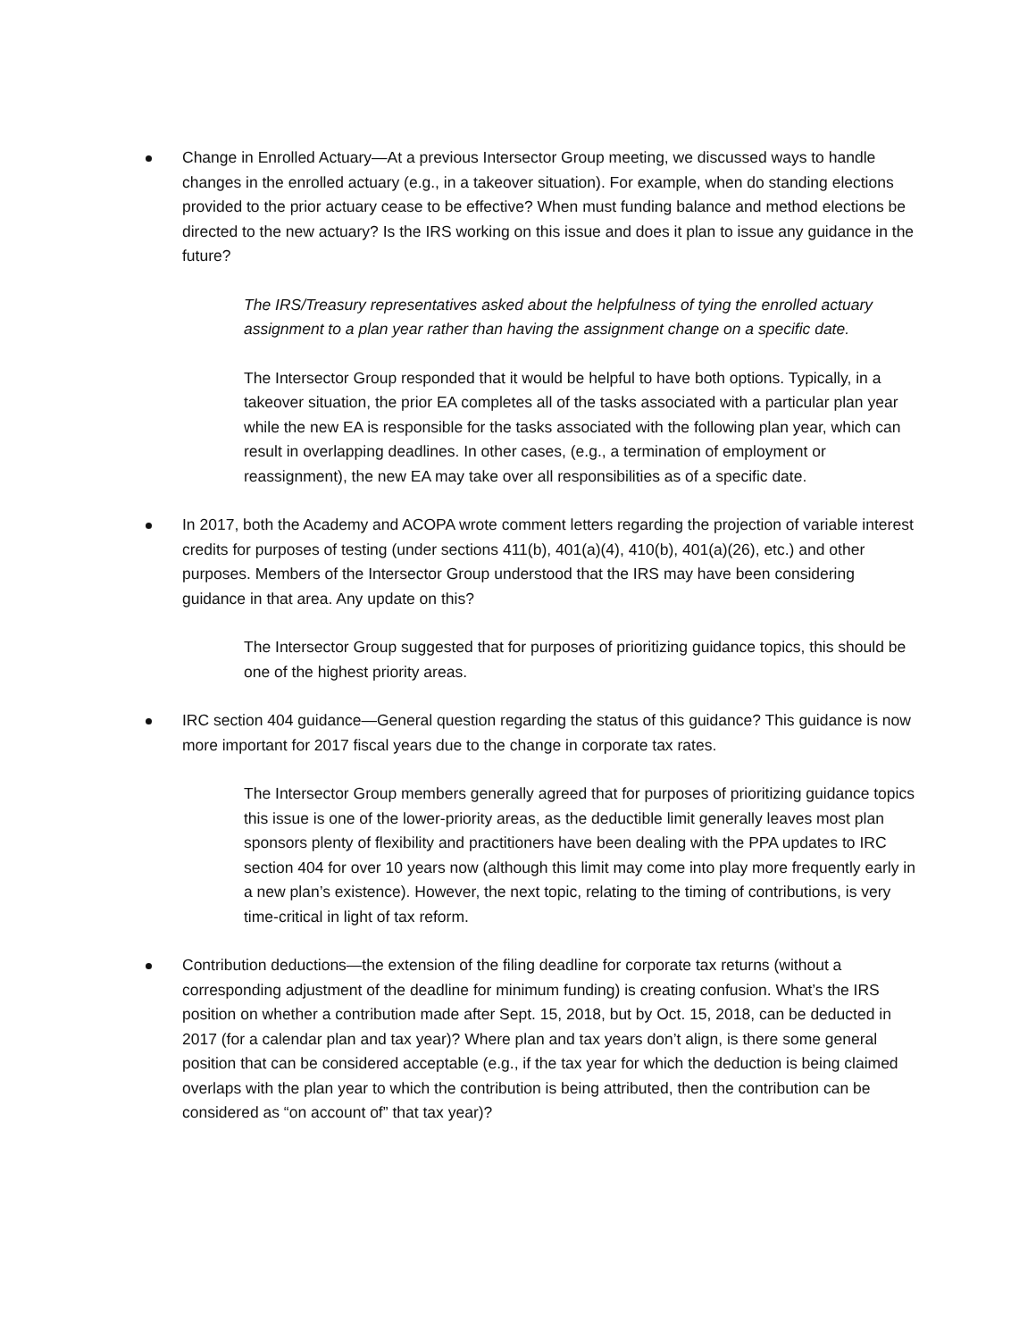Change in Enrolled Actuary—At a previous Intersector Group meeting, we discussed ways to handle changes in the enrolled actuary (e.g., in a takeover situation). For example, when do standing elections provided to the prior actuary cease to be effective? When must funding balance and method elections be directed to the new actuary? Is the IRS working on this issue and does it plan to issue any guidance in the future?
The IRS/Treasury representatives asked about the helpfulness of tying the enrolled actuary assignment to a plan year rather than having the assignment change on a specific date.
The Intersector Group responded that it would be helpful to have both options. Typically, in a takeover situation, the prior EA completes all of the tasks associated with a particular plan year while the new EA is responsible for the tasks associated with the following plan year, which can result in overlapping deadlines. In other cases, (e.g., a termination of employment or reassignment), the new EA may take over all responsibilities as of a specific date.
In 2017, both the Academy and ACOPA wrote comment letters regarding the projection of variable interest credits for purposes of testing (under sections 411(b), 401(a)(4), 410(b), 401(a)(26), etc.) and other purposes. Members of the Intersector Group understood that the IRS may have been considering guidance in that area. Any update on this?
The Intersector Group suggested that for purposes of prioritizing guidance topics, this should be one of the highest priority areas.
IRC section 404 guidance—General question regarding the status of this guidance? This guidance is now more important for 2017 fiscal years due to the change in corporate tax rates.
The Intersector Group members generally agreed that for purposes of prioritizing guidance topics this issue is one of the lower-priority areas, as the deductible limit generally leaves most plan sponsors plenty of flexibility and practitioners have been dealing with the PPA updates to IRC section 404 for over 10 years now (although this limit may come into play more frequently early in a new plan’s existence). However, the next topic, relating to the timing of contributions, is very time-critical in light of tax reform.
Contribution deductions—the extension of the filing deadline for corporate tax returns (without a corresponding adjustment of the deadline for minimum funding) is creating confusion. What’s the IRS position on whether a contribution made after Sept. 15, 2018, but by Oct. 15, 2018, can be deducted in 2017 (for a calendar plan and tax year)? Where plan and tax years don’t align, is there some general position that can be considered acceptable (e.g., if the tax year for which the deduction is being claimed overlaps with the plan year to which the contribution is being attributed, then the contribution can be considered as “on account of” that tax year)?